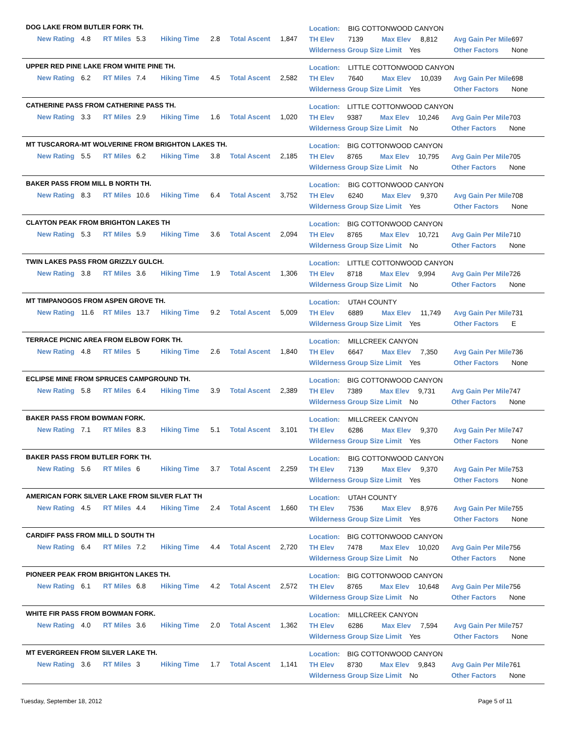DOG LAKE FROM BUTLER FORK TH.
| New Rating | 4.8 | RT Miles | 5.3 | Hiking Time | 2.8 | Total Ascent | 1,847 |
| Location: | BIG COTTONWOOD CANYON | | | | |
| TH Elev | 7139 | Max Elev | 8,812 | Avg Gain Per Mile | 697 |
| Wilderness Group Size Limit Yes | | | | Other Factors | None |
UPPER RED PINE LAKE FROM WHITE PINE TH.
| New Rating | 6.2 | RT Miles | 7.4 | Hiking Time | 4.5 | Total Ascent | 2,582 |
| Location: | LITTLE COTTONWOOD CANYON | | | | |
| TH Elev | 7640 | Max Elev | 10,039 | Avg Gain Per Mile | 698 |
| Wilderness Group Size Limit Yes | | | | Other Factors | None |
CATHERINE PASS FROM CATHERINE PASS TH.
| New Rating | 3.3 | RT Miles | 2.9 | Hiking Time | 1.6 | Total Ascent | 1,020 |
| Location: | LITTLE COTTONWOOD CANYON | | | | |
| TH Elev | 9387 | Max Elev | 10,246 | Avg Gain Per Mile | 703 |
| Wilderness Group Size Limit No | | | | Other Factors | None |
MT TUSCARORA-MT WOLVERINE FROM BRIGHTON LAKES TH.
| New Rating | 5.5 | RT Miles | 6.2 | Hiking Time | 3.8 | Total Ascent | 2,185 |
| Location: | BIG COTTONWOOD CANYON | | | | |
| TH Elev | 8765 | Max Elev | 10,795 | Avg Gain Per Mile | 705 |
| Wilderness Group Size Limit No | | | | Other Factors | None |
BAKER PASS FROM MILL B NORTH TH.
| New Rating | 8.3 | RT Miles | 10.6 | Hiking Time | 6.4 | Total Ascent | 3,752 |
| Location: | BIG COTTONWOOD CANYON | | | | |
| TH Elev | 6240 | Max Elev | 9,370 | Avg Gain Per Mile | 708 |
| Wilderness Group Size Limit Yes | | | | Other Factors | None |
CLAYTON PEAK FROM BRIGHTON LAKES TH
| New Rating | 5.3 | RT Miles | 5.9 | Hiking Time | 3.6 | Total Ascent | 2,094 |
| Location: | BIG COTTONWOOD CANYON | | | | |
| TH Elev | 8765 | Max Elev | 10,721 | Avg Gain Per Mile | 710 |
| Wilderness Group Size Limit No | | | | Other Factors | None |
TWIN LAKES PASS FROM GRIZZLY GULCH.
| New Rating | 3.8 | RT Miles | 3.6 | Hiking Time | 1.9 | Total Ascent | 1,306 |
| Location: | LITTLE COTTONWOOD CANYON | | | | |
| TH Elev | 8718 | Max Elev | 9,994 | Avg Gain Per Mile | 726 |
| Wilderness Group Size Limit No | | | | Other Factors | None |
MT TIMPANOGOS FROM ASPEN GROVE TH.
| New Rating | 11.6 | RT Miles | 13.7 | Hiking Time | 9.2 | Total Ascent | 5,009 |
| Location: | UTAH COUNTY | | | | |
| TH Elev | 6889 | Max Elev | 11,749 | Avg Gain Per Mile | 731 |
| Wilderness Group Size Limit Yes | | | | Other Factors | E |
TERRACE PICNIC AREA FROM ELBOW FORK TH.
| New Rating | 4.8 | RT Miles | 5 | Hiking Time | 2.6 | Total Ascent | 1,840 |
| Location: | MILLCREEK CANYON | | | | |
| TH Elev | 6647 | Max Elev | 7,350 | Avg Gain Per Mile | 736 |
| Wilderness Group Size Limit Yes | | | | Other Factors | None |
ECLIPSE MINE FROM SPRUCES CAMPGROUND TH.
| New Rating | 5.8 | RT Miles | 6.4 | Hiking Time | 3.9 | Total Ascent | 2,389 |
| Location: | BIG COTTONWOOD CANYON | | | | |
| TH Elev | 7389 | Max Elev | 9,731 | Avg Gain Per Mile | 747 |
| Wilderness Group Size Limit No | | | | Other Factors | None |
BAKER PASS FROM BOWMAN FORK.
| New Rating | 7.1 | RT Miles | 8.3 | Hiking Time | 5.1 | Total Ascent | 3,101 |
| Location: | MILLCREEK CANYON | | | | |
| TH Elev | 6286 | Max Elev | 9,370 | Avg Gain Per Mile | 747 |
| Wilderness Group Size Limit Yes | | | | Other Factors | None |
BAKER PASS FROM BUTLER FORK TH.
| New Rating | 5.6 | RT Miles | 6 | Hiking Time | 3.7 | Total Ascent | 2,259 |
| Location: | BIG COTTONWOOD CANYON | | | | |
| TH Elev | 7139 | Max Elev | 9,370 | Avg Gain Per Mile | 753 |
| Wilderness Group Size Limit Yes | | | | Other Factors | None |
AMERICAN FORK SILVER LAKE FROM SILVER FLAT TH
| New Rating | 4.5 | RT Miles | 4.4 | Hiking Time | 2.4 | Total Ascent | 1,660 |
| Location: | UTAH COUNTY | | | | |
| TH Elev | 7536 | Max Elev | 8,976 | Avg Gain Per Mile | 755 |
| Wilderness Group Size Limit Yes | | | | Other Factors | None |
CARDIFF PASS FROM MILL D SOUTH TH
| New Rating | 6.4 | RT Miles | 7.2 | Hiking Time | 4.4 | Total Ascent | 2,720 |
| Location: | BIG COTTONWOOD CANYON | | | | |
| TH Elev | 7478 | Max Elev | 10,020 | Avg Gain Per Mile | 756 |
| Wilderness Group Size Limit No | | | | Other Factors | None |
PIONEER PEAK FROM BRIGHTON LAKES TH.
| New Rating | 6.1 | RT Miles | 6.8 | Hiking Time | 4.2 | Total Ascent | 2,572 |
| Location: | BIG COTTONWOOD CANYON | | | | |
| TH Elev | 8765 | Max Elev | 10,648 | Avg Gain Per Mile | 756 |
| Wilderness Group Size Limit No | | | | Other Factors | None |
WHITE FIR PASS FROM BOWMAN FORK.
| New Rating | 4.0 | RT Miles | 3.6 | Hiking Time | 2.0 | Total Ascent | 1,362 |
| Location: | MILLCREEK CANYON | | | | |
| TH Elev | 6286 | Max Elev | 7,594 | Avg Gain Per Mile | 757 |
| Wilderness Group Size Limit Yes | | | | Other Factors | None |
MT EVERGREEN FROM SILVER LAKE TH.
| New Rating | 3.6 | RT Miles | 3 | Hiking Time | 1.7 | Total Ascent | 1,141 |
| Location: | BIG COTTONWOOD CANYON | | | | |
| TH Elev | 8730 | Max Elev | 9,843 | Avg Gain Per Mile | 761 |
| Wilderness Group Size Limit No | | | | Other Factors | None |
Tuesday, September 18, 2012 Page 5 of 11